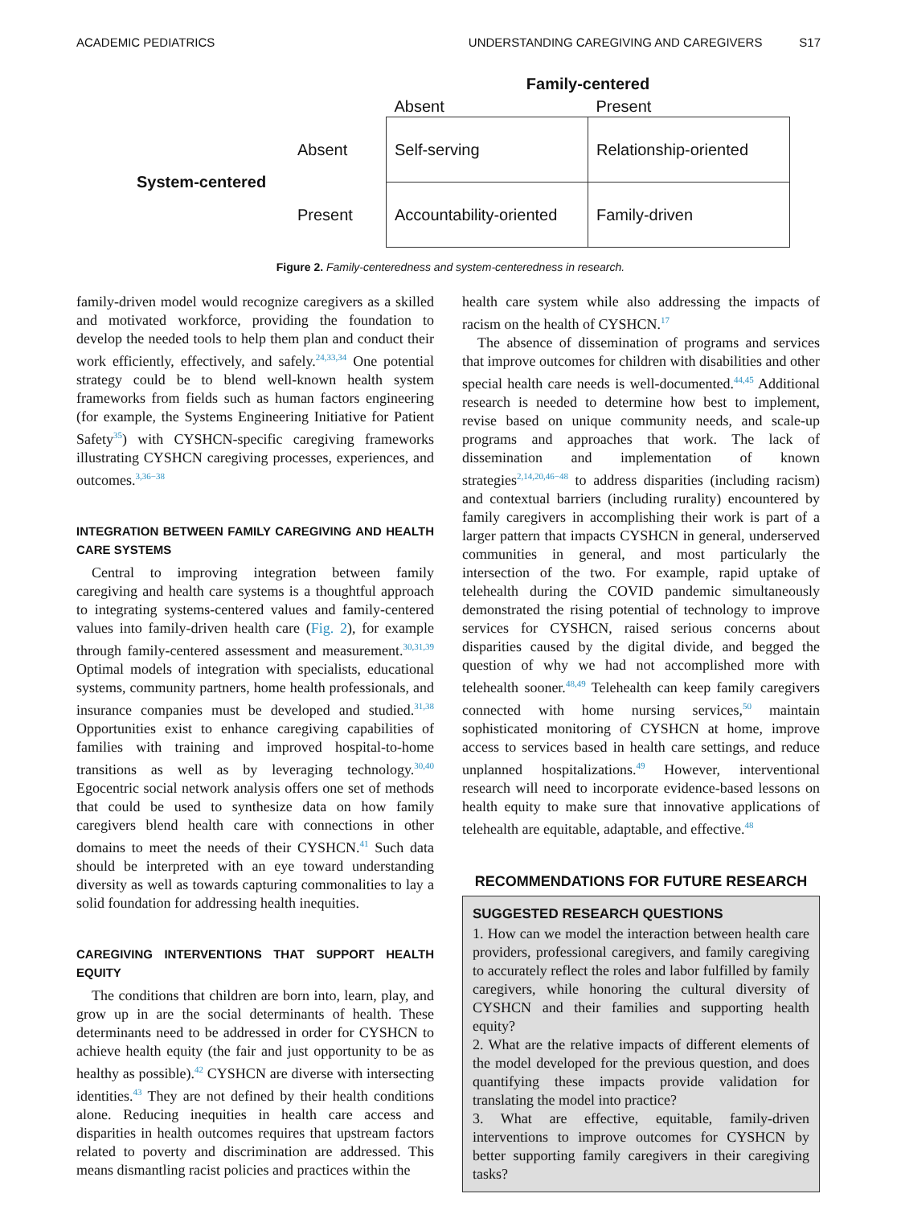ACADEMIC PEDIATRICS UNDERSTANDING CAREGIVING AND CAREGIVERS S17
| | | Family-centered | |
| | | Absent | Present |
| System-centered | Absent | Self-serving | Relationship-oriented |
| | Present | Accountability-oriented | Family-driven |
Figure 2. Family-centeredness and system-centeredness in research.
family-driven model would recognize caregivers as a skilled and motivated workforce, providing the foundation to develop the needed tools to help them plan and conduct their work efficiently, effectively, and safely.<sup>24,33,34</sup> One potential strategy could be to blend well-known health system frameworks from fields such as human factors engineering (for example, the Systems Engineering Initiative for Patient Safety<sup>35</sup>) with CYSHCN-specific caregiving frameworks illustrating CYSHCN caregiving processes, experiences, and outcomes.<sup>3,36−38</sup>
INTEGRATION BETWEEN FAMILY CAREGIVING AND HEALTH CARE SYSTEMS
Central to improving integration between family caregiving and health care systems is a thoughtful approach to integrating systems-centered values and family-centered values into family-driven health care (Fig. 2), for example through family-centered assessment and measurement.<sup>30,31,39</sup> Optimal models of integration with specialists, educational systems, community partners, home health professionals, and insurance companies must be developed and studied.<sup>31,38</sup> Opportunities exist to enhance caregiving capabilities of families with training and improved hospital-to-home transitions as well as by leveraging technology.<sup>30,40</sup> Egocentric social network analysis offers one set of methods that could be used to synthesize data on how family caregivers blend health care with connections in other domains to meet the needs of their CYSHCN.<sup>41</sup> Such data should be interpreted with an eye toward understanding diversity as well as towards capturing commonalities to lay a solid foundation for addressing health inequities.
CAREGIVING INTERVENTIONS THAT SUPPORT HEALTH EQUITY
The conditions that children are born into, learn, play, and grow up in are the social determinants of health. These determinants need to be addressed in order for CYSHCN to achieve health equity (the fair and just opportunity to be as healthy as possible).<sup>42</sup> CYSHCN are diverse with intersecting identities.<sup>43</sup> They are not defined by their health conditions alone. Reducing inequities in health care access and disparities in health outcomes requires that upstream factors related to poverty and discrimination are addressed. This means dismantling racist policies and practices within the
health care system while also addressing the impacts of racism on the health of CYSHCN.<sup>17</sup>
The absence of dissemination of programs and services that improve outcomes for children with disabilities and other special health care needs is well-documented.<sup>44,45</sup> Additional research is needed to determine how best to implement, revise based on unique community needs, and scale-up programs and approaches that work. The lack of dissemination and implementation of known strategies<sup>2,14,20,46−48</sup> to address disparities (including racism) and contextual barriers (including rurality) encountered by family caregivers in accomplishing their work is part of a larger pattern that impacts CYSHCN in general, underserved communities in general, and most particularly the intersection of the two. For example, rapid uptake of telehealth during the COVID pandemic simultaneously demonstrated the rising potential of technology to improve services for CYSHCN, raised serious concerns about disparities caused by the digital divide, and begged the question of why we had not accomplished more with telehealth sooner.<sup>48,49</sup> Telehealth can keep family caregivers connected with home nursing services,<sup>50</sup> maintain sophisticated monitoring of CYSHCN at home, improve access to services based in health care settings, and reduce unplanned hospitalizations.<sup>49</sup> However, interventional research will need to incorporate evidence-based lessons on health equity to make sure that innovative applications of telehealth are equitable, adaptable, and effective.<sup>48</sup>
RECOMMENDATIONS FOR FUTURE RESEARCH
SUGGESTED RESEARCH QUESTIONS
1. How can we model the interaction between health care providers, professional caregivers, and family caregiving to accurately reflect the roles and labor fulfilled by family caregivers, while honoring the cultural diversity of CYSHCN and their families and supporting health equity?
2. What are the relative impacts of different elements of the model developed for the previous question, and does quantifying these impacts provide validation for translating the model into practice?
3. What are effective, equitable, family-driven interventions to improve outcomes for CYSHCN by better supporting family caregivers in their caregiving tasks?